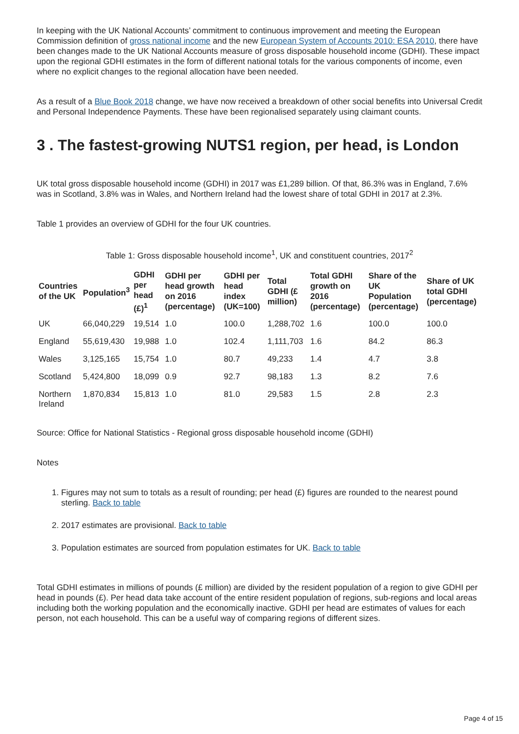In keeping with the UK National Accounts’ commitment to continuous improvement and meeting the European Commission definition of gross national income and the new European System of Accounts 2010: ESA 2010, there have been changes made to the UK National Accounts measure of gross disposable household income (GDHI). These impact upon the regional GDHI estimates in the form of different national totals for the various components of income, even where no explicit changes to the regional allocation have been needed.
As a result of a Blue Book 2018 change, we have now received a breakdown of other social benefits into Universal Credit and Personal Independence Payments. These have been regionalised separately using claimant counts.
3 . The fastest-growing NUTS1 region, per head, is London
UK total gross disposable household income (GDHI) in 2017 was £1,289 billion. Of that, 86.3% was in England, 7.6% was in Scotland, 3.8% was in Wales, and Northern Ireland had the lowest share of total GDHI in 2017 at 2.3%.
Table 1 provides an overview of GDHI for the four UK countries.
Table 1: Gross disposable household income<sup>1</sup>, UK and constituent countries, 2017<sup>2</sup>
| Countries of the UK | Population<sup>3</sup> | GDHI per head (£)<sup>1</sup> | GDHI per head growth on 2016 (percentage) | GDHI per head index (UK=100) | Total GDHI (£ million) | Total GDHI growth on 2016 (percentage) | Share of the UK Population (percentage) | Share of UK total GDHI (percentage) |
| --- | --- | --- | --- | --- | --- | --- | --- | --- |
| UK | 66,040,229 | 19,514 | 1.0 | 100.0 | 1,288,702 | 1.6 | 100.0 | 100.0 |
| England | 55,619,430 | 19,988 | 1.0 | 102.4 | 1,111,703 | 1.6 | 84.2 | 86.3 |
| Wales | 3,125,165 | 15,754 | 1.0 | 80.7 | 49,233 | 1.4 | 4.7 | 3.8 |
| Scotland | 5,424,800 | 18,099 | 0.9 | 92.7 | 98,183 | 1.3 | 8.2 | 7.6 |
| Northern Ireland | 1,870,834 | 15,813 | 1.0 | 81.0 | 29,583 | 1.5 | 2.8 | 2.3 |
Source: Office for National Statistics - Regional gross disposable household income (GDHI)
Notes
1. Figures may not sum to totals as a result of rounding; per head (£) figures are rounded to the nearest pound sterling. Back to table
2. 2017 estimates are provisional. Back to table
3. Population estimates are sourced from population estimates for UK. Back to table
Total GDHI estimates in millions of pounds (£ million) are divided by the resident population of a region to give GDHI per head in pounds (£). Per head data take account of the entire resident population of regions, sub-regions and local areas including both the working population and the economically inactive. GDHI per head are estimates of values for each person, not each household. This can be a useful way of comparing regions of different sizes.
Page 4 of 15